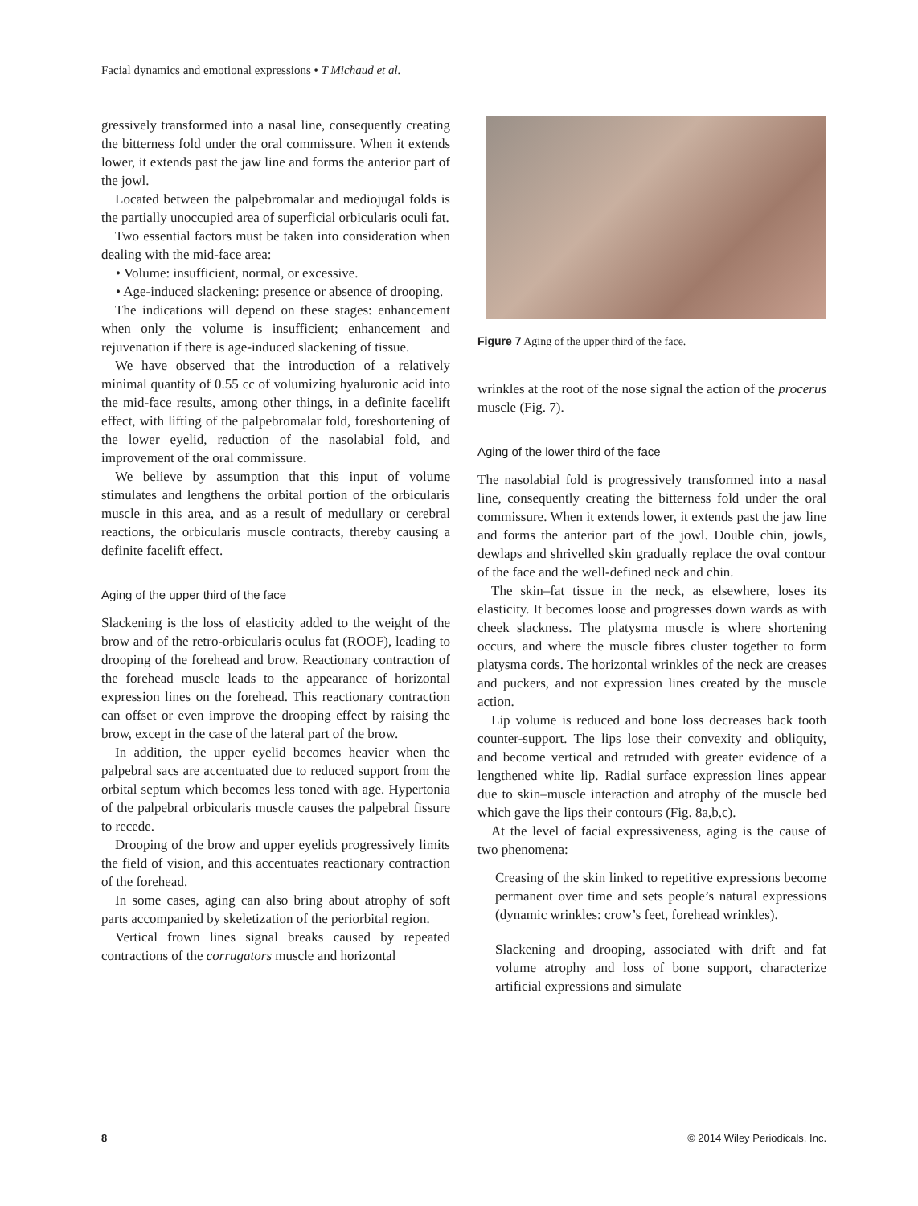Facial dynamics and emotional expressions • T Michaud et al.
gressively transformed into a nasal line, consequently creating the bitterness fold under the oral commissure. When it extends lower, it extends past the jaw line and forms the anterior part of the jowl.
Located between the palpebromalar and mediojugal folds is the partially unoccupied area of superficial orbicularis oculi fat.
Two essential factors must be taken into consideration when dealing with the mid-face area:
• Volume: insufficient, normal, or excessive.
• Age-induced slackening: presence or absence of drooping.
The indications will depend on these stages: enhancement when only the volume is insufficient; enhancement and rejuvenation if there is age-induced slackening of tissue.
We have observed that the introduction of a relatively minimal quantity of 0.55 cc of volumizing hyaluronic acid into the mid-face results, among other things, in a definite facelift effect, with lifting of the palpebromalar fold, foreshortening of the lower eyelid, reduction of the nasolabial fold, and improvement of the oral commissure.
We believe by assumption that this input of volume stimulates and lengthens the orbital portion of the orbicularis muscle in this area, and as a result of medullary or cerebral reactions, the orbicularis muscle contracts, thereby causing a definite facelift effect.
Aging of the upper third of the face
Slackening is the loss of elasticity added to the weight of the brow and of the retro-orbicularis oculus fat (ROOF), leading to drooping of the forehead and brow. Reactionary contraction of the forehead muscle leads to the appearance of horizontal expression lines on the forehead. This reactionary contraction can offset or even improve the drooping effect by raising the brow, except in the case of the lateral part of the brow.
In addition, the upper eyelid becomes heavier when the palpebral sacs are accentuated due to reduced support from the orbital septum which becomes less toned with age. Hypertonia of the palpebral orbicularis muscle causes the palpebral fissure to recede.
Drooping of the brow and upper eyelids progressively limits the field of vision, and this accentuates reactionary contraction of the forehead.
In some cases, aging can also bring about atrophy of soft parts accompanied by skeletization of the periorbital region.
Vertical frown lines signal breaks caused by repeated contractions of the corrugators muscle and horizontal
Figure 7 Aging of the upper third of the face.
wrinkles at the root of the nose signal the action of the procerus muscle (Fig. 7).
Aging of the lower third of the face
The nasolabial fold is progressively transformed into a nasal line, consequently creating the bitterness fold under the oral commissure. When it extends lower, it extends past the jaw line and forms the anterior part of the jowl. Double chin, jowls, dewlaps and shrivelled skin gradually replace the oval contour of the face and the well-defined neck and chin.
The skin–fat tissue in the neck, as elsewhere, loses its elasticity. It becomes loose and progresses down wards as with cheek slackness. The platysma muscle is where shortening occurs, and where the muscle fibres cluster together to form platysma cords. The horizontal wrinkles of the neck are creases and puckers, and not expression lines created by the muscle action.
Lip volume is reduced and bone loss decreases back tooth counter-support. The lips lose their convexity and obliquity, and become vertical and retruded with greater evidence of a lengthened white lip. Radial surface expression lines appear due to skin–muscle interaction and atrophy of the muscle bed which gave the lips their contours (Fig. 8a,b,c).
At the level of facial expressiveness, aging is the cause of two phenomena:
Creasing of the skin linked to repetitive expressions become permanent over time and sets people’s natural expressions (dynamic wrinkles: crow’s feet, forehead wrinkles).
Slackening and drooping, associated with drift and fat volume atrophy and loss of bone support, characterize artificial expressions and simulate
8 © 2014 Wiley Periodicals, Inc.